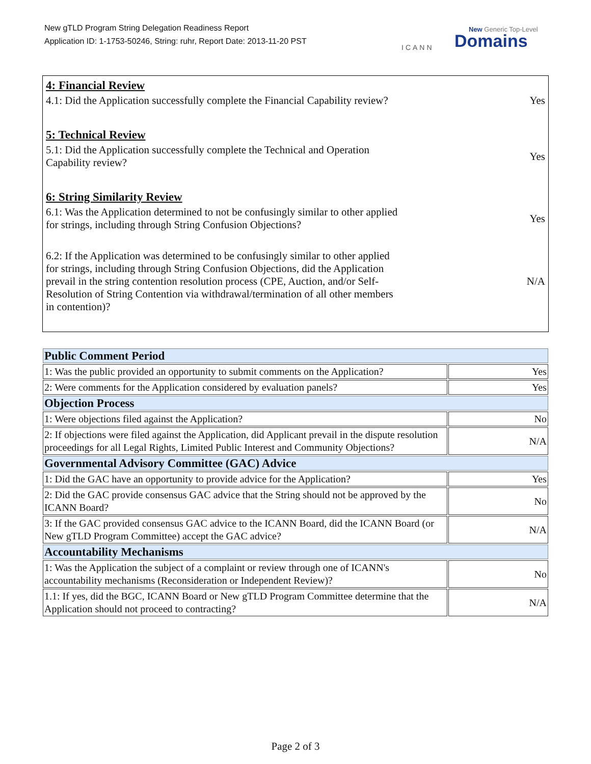New gTLD Program String Delegation Readiness Report
Application ID: 1-1753-50246, String: ruhr, Report Date: 2013-11-20 PST
ICANN
New Generic Top-Level
Domains
4: Financial Review
4.1: Did the Application successfully complete the Financial Capability review?
Yes
5: Technical Review
5.1: Did the Application successfully complete the Technical and Operation Capability review?
Yes
6: String Similarity Review
6.1: Was the Application determined to not be confusingly similar to other applied for strings, including through String Confusion Objections?
Yes
6.2: If the Application was determined to be confusingly similar to other applied for strings, including through String Confusion Objections, did the Application prevail in the string contention resolution process (CPE, Auction, and/or Self-Resolution of String Contention via withdrawal/termination of all other members in contention)?
N/A
| Public Comment Period | |
| 1: Was the public provided an opportunity to submit comments on the Application? | Yes |
| 2: Were comments for the Application considered by evaluation panels? | Yes |
| Objection Process | |
| 1: Were objections filed against the Application? | No |
| 2: If objections were filed against the Application, did Applicant prevail in the dispute resolution proceedings for all Legal Rights, Limited Public Interest and Community Objections? | N/A |
| Governmental Advisory Committee (GAC) Advice | |
| 1: Did the GAC have an opportunity to provide advice for the Application? | Yes |
| 2: Did the GAC provide consensus GAC advice that the String should not be approved by the ICANN Board? | No |
| 3: If the GAC provided consensus GAC advice to the ICANN Board, did the ICANN Board (or New gTLD Program Committee) accept the GAC advice? | N/A |
| Accountability Mechanisms | |
| 1: Was the Application the subject of a complaint or review through one of ICANN's accountability mechanisms (Reconsideration or Independent Review)? | No |
| 1.1: If yes, did the BGC, ICANN Board or New gTLD Program Committee determine that the Application should not proceed to contracting? | N/A |
Page 2 of 3